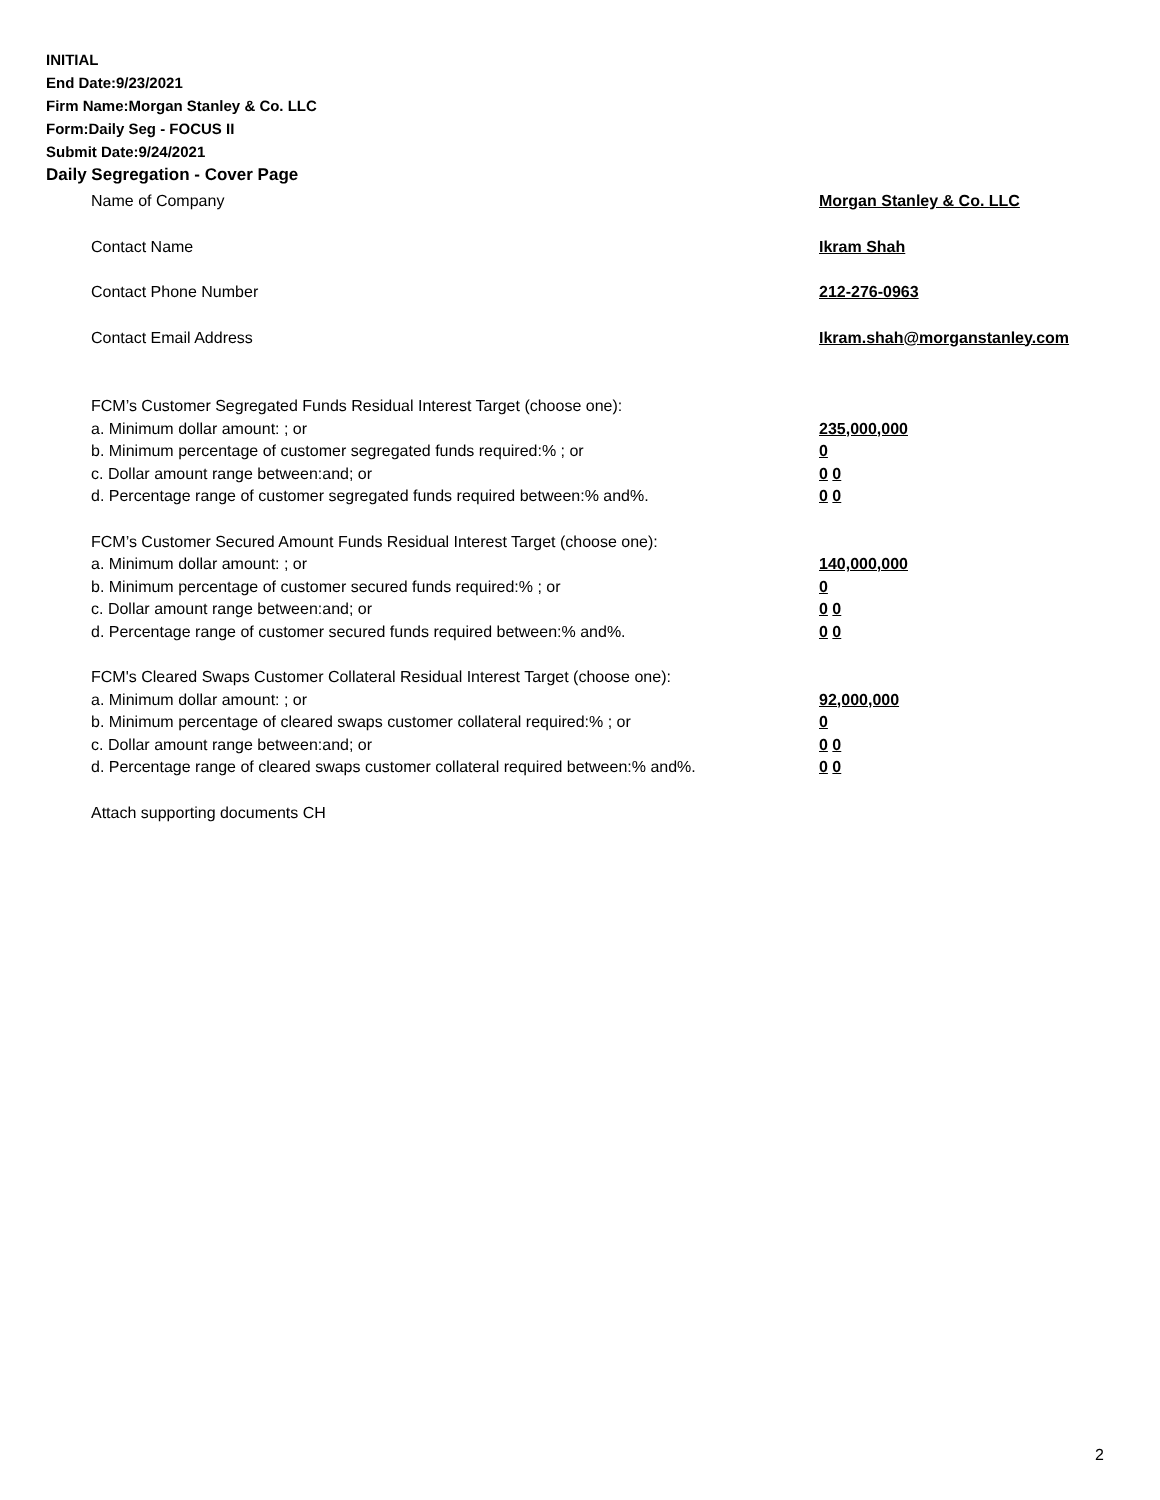INITIAL
End Date:9/23/2021
Firm Name:Morgan Stanley & Co. LLC
Form:Daily Seg - FOCUS II
Submit Date:9/24/2021
Daily Segregation - Cover Page
Name of Company Morgan Stanley & Co. LLC
Contact Name Ikram Shah
Contact Phone Number 212-276-0963
Contact Email Address Ikram.shah@morganstanley.com
FCM’s Customer Segregated Funds Residual Interest Target (choose one):
a. Minimum dollar amount: ; or 235,000,000
b. Minimum percentage of customer segregated funds required:% ; or 0
c. Dollar amount range between:and; or 0 0
d. Percentage range of customer segregated funds required between:% and%. 0 0
FCM’s Customer Secured Amount Funds Residual Interest Target (choose one):
a. Minimum dollar amount: ; or 140,000,000
b. Minimum percentage of customer secured funds required:% ; or 0
c. Dollar amount range between:and; or 0 0
d. Percentage range of customer secured funds required between:% and%. 0 0
FCM's Cleared Swaps Customer Collateral Residual Interest Target (choose one):
a. Minimum dollar amount: ; or 92,000,000
b. Minimum percentage of cleared swaps customer collateral required:% ; or 0
c. Dollar amount range between:and; or 0 0
d. Percentage range of cleared swaps customer collateral required between:% and%.
0 0
Attach supporting documents CH
2